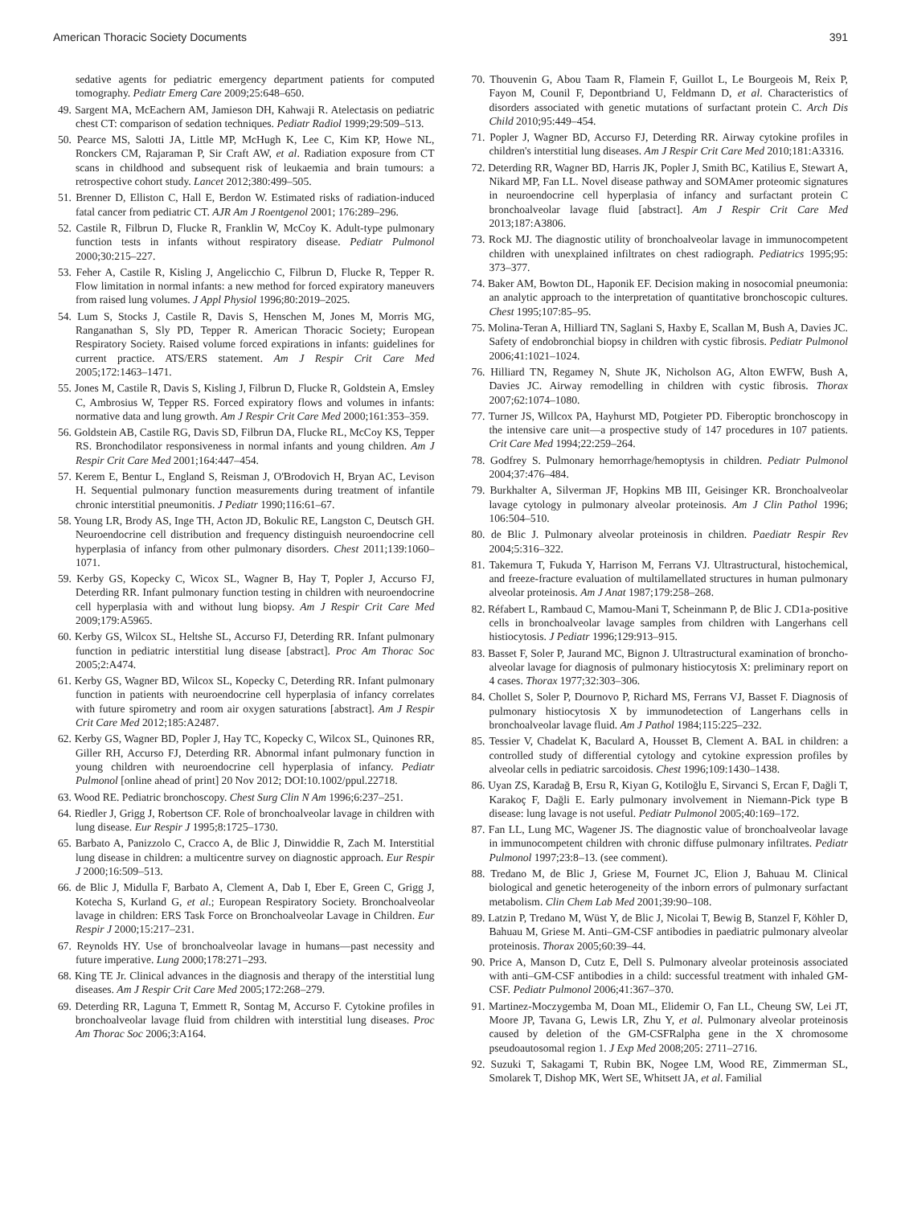American Thoracic Society Documents 391
sedative agents for pediatric emergency department patients for computed tomography. Pediatr Emerg Care 2009;25:648–650.
49. Sargent MA, McEachern AM, Jamieson DH, Kahwaji R. Atelectasis on pediatric chest CT: comparison of sedation techniques. Pediatr Radiol 1999;29:509–513.
50. Pearce MS, Salotti JA, Little MP, McHugh K, Lee C, Kim KP, Howe NL, Ronckers CM, Rajaraman P, Sir Craft AW, et al. Radiation exposure from CT scans in childhood and subsequent risk of leukaemia and brain tumours: a retrospective cohort study. Lancet 2012;380:499–505.
51. Brenner D, Elliston C, Hall E, Berdon W. Estimated risks of radiation-induced fatal cancer from pediatric CT. AJR Am J Roentgenol 2001; 176:289–296.
52. Castile R, Filbrun D, Flucke R, Franklin W, McCoy K. Adult-type pulmonary function tests in infants without respiratory disease. Pediatr Pulmonol 2000;30:215–227.
53. Feher A, Castile R, Kisling J, Angelicchio C, Filbrun D, Flucke R, Tepper R. Flow limitation in normal infants: a new method for forced expiratory maneuvers from raised lung volumes. J Appl Physiol 1996;80:2019–2025.
54. Lum S, Stocks J, Castile R, Davis S, Henschen M, Jones M, Morris MG, Ranganathan S, Sly PD, Tepper R. American Thoracic Society; European Respiratory Society. Raised volume forced expirations in infants: guidelines for current practice. ATS/ERS statement. Am J Respir Crit Care Med 2005;172:1463–1471.
55. Jones M, Castile R, Davis S, Kisling J, Filbrun D, Flucke R, Goldstein A, Emsley C, Ambrosius W, Tepper RS. Forced expiratory flows and volumes in infants: normative data and lung growth. Am J Respir Crit Care Med 2000;161:353–359.
56. Goldstein AB, Castile RG, Davis SD, Filbrun DA, Flucke RL, McCoy KS, Tepper RS. Bronchodilator responsiveness in normal infants and young children. Am J Respir Crit Care Med 2001;164:447–454.
57. Kerem E, Bentur L, England S, Reisman J, O'Brodovich H, Bryan AC, Levison H. Sequential pulmonary function measurements during treatment of infantile chronic interstitial pneumonitis. J Pediatr 1990;116:61–67.
58. Young LR, Brody AS, Inge TH, Acton JD, Bokulic RE, Langston C, Deutsch GH. Neuroendocrine cell distribution and frequency distinguish neuroendocrine cell hyperplasia of infancy from other pulmonary disorders. Chest 2011;139:1060–1071.
59. Kerby GS, Kopecky C, Wicox SL, Wagner B, Hay T, Popler J, Accurso FJ, Deterding RR. Infant pulmonary function testing in children with neuroendocrine cell hyperplasia with and without lung biopsy. Am J Respir Crit Care Med 2009;179:A5965.
60. Kerby GS, Wilcox SL, Heltshe SL, Accurso FJ, Deterding RR. Infant pulmonary function in pediatric interstitial lung disease [abstract]. Proc Am Thorac Soc 2005;2:A474.
61. Kerby GS, Wagner BD, Wilcox SL, Kopecky C, Deterding RR. Infant pulmonary function in patients with neuroendocrine cell hyperplasia of infancy correlates with future spirometry and room air oxygen saturations [abstract]. Am J Respir Crit Care Med 2012;185:A2487.
62. Kerby GS, Wagner BD, Popler J, Hay TC, Kopecky C, Wilcox SL, Quinones RR, Giller RH, Accurso FJ, Deterding RR. Abnormal infant pulmonary function in young children with neuroendocrine cell hyperplasia of infancy. Pediatr Pulmonol [online ahead of print] 20 Nov 2012; DOI:10.1002/ppul.22718.
63. Wood RE. Pediatric bronchoscopy. Chest Surg Clin N Am 1996;6:237–251.
64. Riedler J, Grigg J, Robertson CF. Role of bronchoalveolar lavage in children with lung disease. Eur Respir J 1995;8:1725–1730.
65. Barbato A, Panizzolo C, Cracco A, de Blic J, Dinwiddie R, Zach M. Interstitial lung disease in children: a multicentre survey on diagnostic approach. Eur Respir J 2000;16:509–513.
66. de Blic J, Midulla F, Barbato A, Clement A, Dab I, Eber E, Green C, Grigg J, Kotecha S, Kurland G, et al.; European Respiratory Society. Bronchoalveolar lavage in children: ERS Task Force on Bronchoalveolar Lavage in Children. Eur Respir J 2000;15:217–231.
67. Reynolds HY. Use of bronchoalveolar lavage in humans—past necessity and future imperative. Lung 2000;178:271–293.
68. King TE Jr. Clinical advances in the diagnosis and therapy of the interstitial lung diseases. Am J Respir Crit Care Med 2005;172:268–279.
69. Deterding RR, Laguna T, Emmett R, Sontag M, Accurso F. Cytokine profiles in bronchoalveolar lavage fluid from children with interstitial lung diseases. Proc Am Thorac Soc 2006;3:A164.
70. Thouvenin G, Abou Taam R, Flamein F, Guillot L, Le Bourgeois M, Reix P, Fayon M, Counil F, Depontbriand U, Feldmann D, et al. Characteristics of disorders associated with genetic mutations of surfactant protein C. Arch Dis Child 2010;95:449–454.
71. Popler J, Wagner BD, Accurso FJ, Deterding RR. Airway cytokine profiles in children's interstitial lung diseases. Am J Respir Crit Care Med 2010;181:A3316.
72. Deterding RR, Wagner BD, Harris JK, Popler J, Smith BC, Katilius E, Stewart A, Nikard MP, Fan LL. Novel disease pathway and SOMAmer proteomic signatures in neuroendocrine cell hyperplasia of infancy and surfactant protein C bronchoalveolar lavage fluid [abstract]. Am J Respir Crit Care Med 2013;187:A3806.
73. Rock MJ. The diagnostic utility of bronchoalveolar lavage in immunocompetent children with unexplained infiltrates on chest radiograph. Pediatrics 1995;95: 373–377.
74. Baker AM, Bowton DL, Haponik EF. Decision making in nosocomial pneumonia: an analytic approach to the interpretation of quantitative bronchoscopic cultures. Chest 1995;107:85–95.
75. Molina-Teran A, Hilliard TN, Saglani S, Haxby E, Scallan M, Bush A, Davies JC. Safety of endobronchial biopsy in children with cystic fibrosis. Pediatr Pulmonol 2006;41:1021–1024.
76. Hilliard TN, Regamey N, Shute JK, Nicholson AG, Alton EWFW, Bush A, Davies JC. Airway remodelling in children with cystic fibrosis. Thorax 2007;62:1074–1080.
77. Turner JS, Willcox PA, Hayhurst MD, Potgieter PD. Fiberoptic bronchoscopy in the intensive care unit—a prospective study of 147 procedures in 107 patients. Crit Care Med 1994;22:259–264.
78. Godfrey S. Pulmonary hemorrhage/hemoptysis in children. Pediatr Pulmonol 2004;37:476–484.
79. Burkhalter A, Silverman JF, Hopkins MB III, Geisinger KR. Bronchoalveolar lavage cytology in pulmonary alveolar proteinosis. Am J Clin Pathol 1996; 106:504–510.
80. de Blic J. Pulmonary alveolar proteinosis in children. Paediatr Respir Rev 2004;5:316–322.
81. Takemura T, Fukuda Y, Harrison M, Ferrans VJ. Ultrastructural, histochemical, and freeze-fracture evaluation of multilamellated structures in human pulmonary alveolar proteinosis. Am J Anat 1987;179:258–268.
82. Réfabert L, Rambaud C, Mamou-Mani T, Scheinmann P, de Blic J. CD1a-positive cells in bronchoalveolar lavage samples from children with Langerhans cell histiocytosis. J Pediatr 1996;129:913–915.
83. Basset F, Soler P, Jaurand MC, Bignon J. Ultrastructural examination of broncho-alveolar lavage for diagnosis of pulmonary histiocytosis X: preliminary report on 4 cases. Thorax 1977;32:303–306.
84. Chollet S, Soler P, Dournovo P, Richard MS, Ferrans VJ, Basset F. Diagnosis of pulmonary histiocytosis X by immunodetection of Langerhans cells in bronchoalveolar lavage fluid. Am J Pathol 1984;115:225–232.
85. Tessier V, Chadelat K, Baculard A, Housset B, Clement A. BAL in children: a controlled study of differential cytology and cytokine expression profiles by alveolar cells in pediatric sarcoidosis. Chest 1996;109:1430–1438.
86. Uyan ZS, Karadağ B, Ersu R, Kiyan G, Kotiloğlu E, Sirvanci S, Ercan F, Dağli T, Karakoç F, Dağli E. Early pulmonary involvement in Niemann-Pick type B disease: lung lavage is not useful. Pediatr Pulmonol 2005;40:169–172.
87. Fan LL, Lung MC, Wagener JS. The diagnostic value of bronchoalveolar lavage in immunocompetent children with chronic diffuse pulmonary infiltrates. Pediatr Pulmonol 1997;23:8–13. (see comment).
88. Tredano M, de Blic J, Griese M, Fournet JC, Elion J, Bahuau M. Clinical biological and genetic heterogeneity of the inborn errors of pulmonary surfactant metabolism. Clin Chem Lab Med 2001;39:90–108.
89. Latzin P, Tredano M, Wüst Y, de Blic J, Nicolai T, Bewig B, Stanzel F, Köhler D, Bahuau M, Griese M. Anti–GM-CSF antibodies in paediatric pulmonary alveolar proteinosis. Thorax 2005;60:39–44.
90. Price A, Manson D, Cutz E, Dell S. Pulmonary alveolar proteinosis associated with anti–GM-CSF antibodies in a child: successful treatment with inhaled GM-CSF. Pediatr Pulmonol 2006;41:367–370.
91. Martinez-Moczygemba M, Doan ML, Elidemir O, Fan LL, Cheung SW, Lei JT, Moore JP, Tavana G, Lewis LR, Zhu Y, et al. Pulmonary alveolar proteinosis caused by deletion of the GM-CSFRalpha gene in the X chromosome pseudoautosomal region 1. J Exp Med 2008;205: 2711–2716.
92. Suzuki T, Sakagami T, Rubin BK, Nogee LM, Wood RE, Zimmerman SL, Smolarek T, Dishop MK, Wert SE, Whitsett JA, et al. Familial